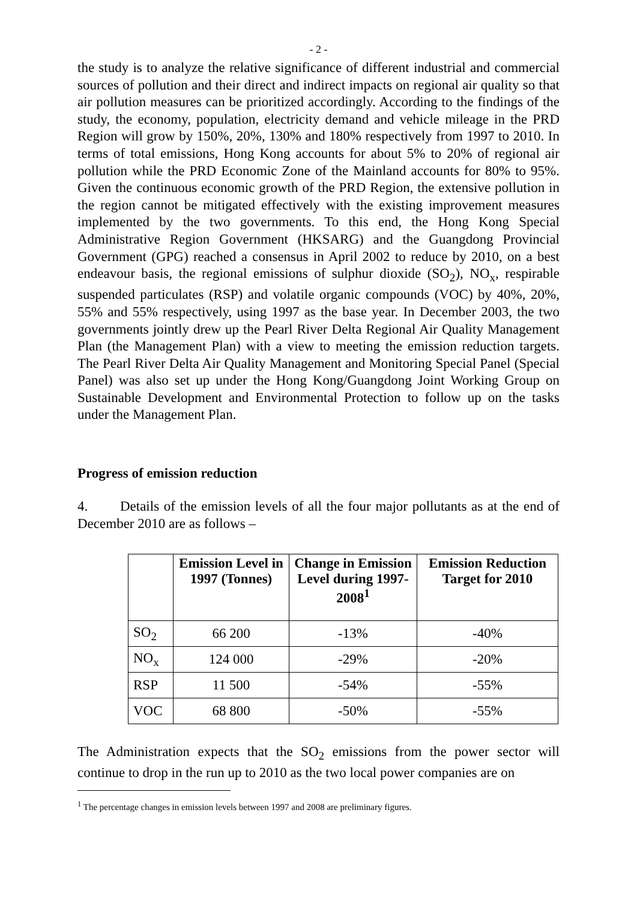- 2 -
the study is to analyze the relative significance of different industrial and commercial sources of pollution and their direct and indirect impacts on regional air quality so that air pollution measures can be prioritized accordingly. According to the findings of the study, the economy, population, electricity demand and vehicle mileage in the PRD Region will grow by 150%, 20%, 130% and 180% respectively from 1997 to 2010. In terms of total emissions, Hong Kong accounts for about 5% to 20% of regional air pollution while the PRD Economic Zone of the Mainland accounts for 80% to 95%. Given the continuous economic growth of the PRD Region, the extensive pollution in the region cannot be mitigated effectively with the existing improvement measures implemented by the two governments. To this end, the Hong Kong Special Administrative Region Government (HKSARG) and the Guangdong Provincial Government (GPG) reached a consensus in April 2002 to reduce by 2010, on a best endeavour basis, the regional emissions of sulphur dioxide (SO<sub>2</sub>), NO<sub>x</sub>, respirable suspended particulates (RSP) and volatile organic compounds (VOC) by 40%, 20%, 55% and 55% respectively, using 1997 as the base year. In December 2003, the two governments jointly drew up the Pearl River Delta Regional Air Quality Management Plan (the Management Plan) with a view to meeting the emission reduction targets. The Pearl River Delta Air Quality Management and Monitoring Special Panel (Special Panel) was also set up under the Hong Kong/Guangdong Joint Working Group on Sustainable Development and Environmental Protection to follow up on the tasks under the Management Plan.
Progress of emission reduction
4. Details of the emission levels of all the four major pollutants as at the end of December 2010 are as follows –
| | Emission Level in 1997 (Tonnes) | Change in Emission Level during 1997-2008<sup>1</sup> | Emission Reduction Target for 2010 |
| --- | --- | --- | --- |
| SO<sub>2</sub> | 66 200 | -13% | -40% |
| NO<sub>x</sub> | 124 000 | -29% | -20% |
| RSP | 11 500 | -54% | -55% |
| VOC | 68 800 | -50% | -55% |
The Administration expects that the SO<sub>2</sub> emissions from the power sector will continue to drop in the run up to 2010 as the two local power companies are on
<sup>1</sup> The percentage changes in emission levels between 1997 and 2008 are preliminary figures.